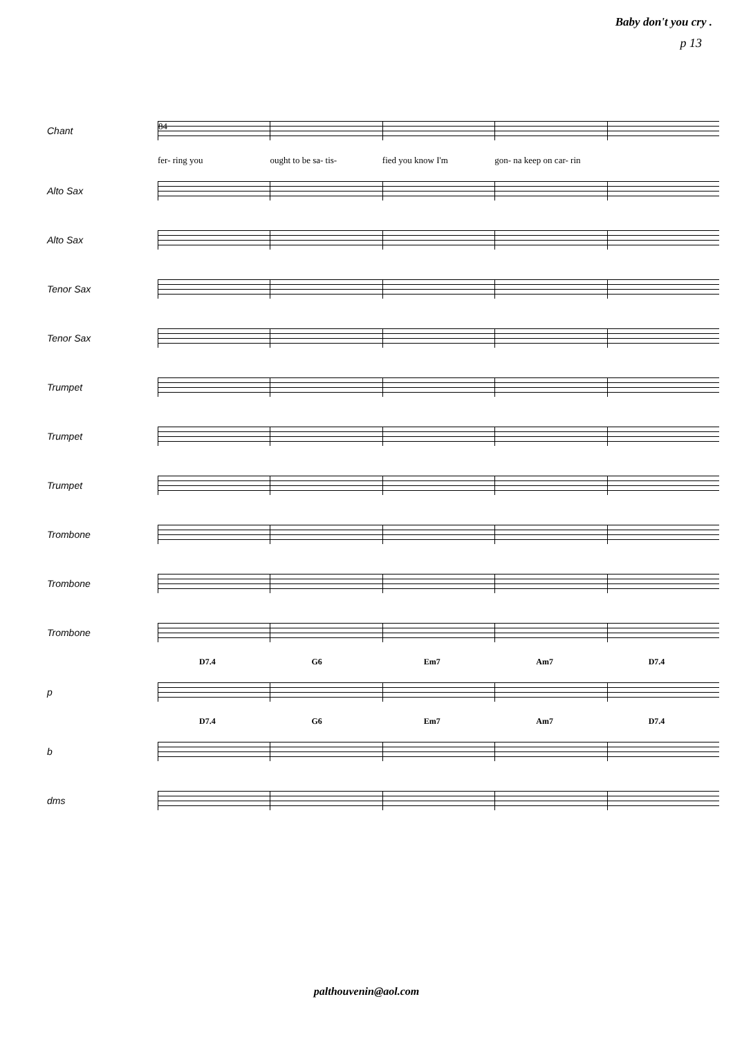Baby don't you cry .
p 13
Chant
84
fer- ring you ought to be sa- tis- fied you know I'm gon- na keep on car- rin
Alto Sax
Alto Sax
Tenor Sax
Tenor Sax
Trumpet
Trumpet
Trumpet
Trombone
Trombone
Trombone
D7.4 G6 Em7 Am7 D7.4
p
D7.4 G6 Em7 Am7 D7.4
b
dms
palthouvenin@aol.com